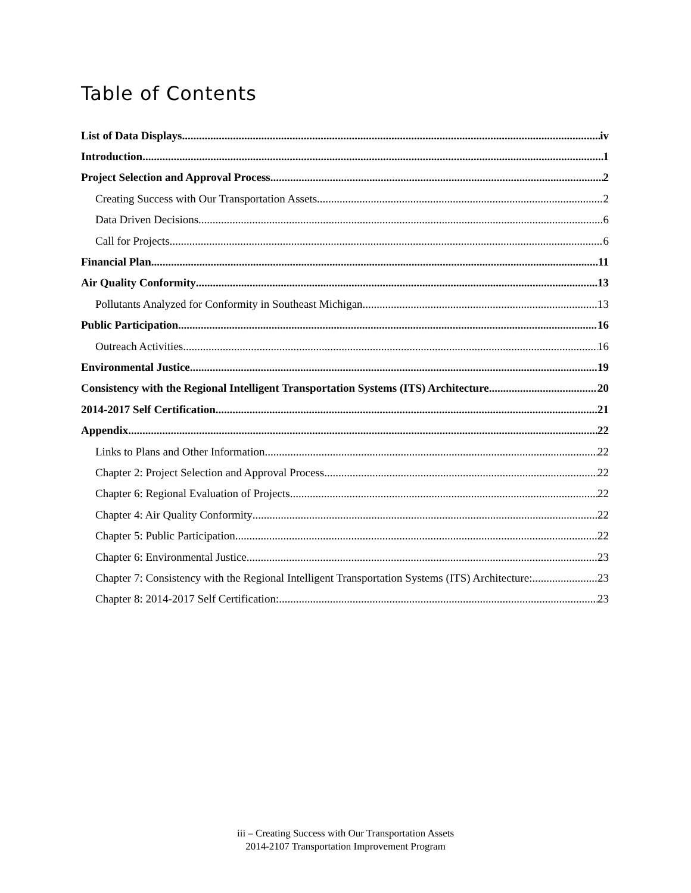Table of Contents
List of Data Displays iv
Introduction 1
Project Selection and Approval Process 2
Creating Success with Our Transportation Assets 2
Data Driven Decisions 6
Call for Projects 6
Financial Plan 11
Air Quality Conformity 13
Pollutants Analyzed for Conformity in Southeast Michigan 13
Public Participation 16
Outreach Activities 16
Environmental Justice 19
Consistency with the Regional Intelligent Transportation Systems (ITS) Architecture 20
2014-2017 Self Certification 21
Appendix 22
Links to Plans and Other Information 22
Chapter 2: Project Selection and Approval Process 22
Chapter 6: Regional Evaluation of Projects 22
Chapter 4: Air Quality Conformity 22
Chapter 5: Public Participation 22
Chapter 6: Environmental Justice 23
Chapter 7: Consistency with the Regional Intelligent Transportation Systems (ITS) Architecture: 23
Chapter 8: 2014-2017 Self Certification: 23
iii – Creating Success with Our Transportation Assets
2014-2107 Transportation Improvement Program